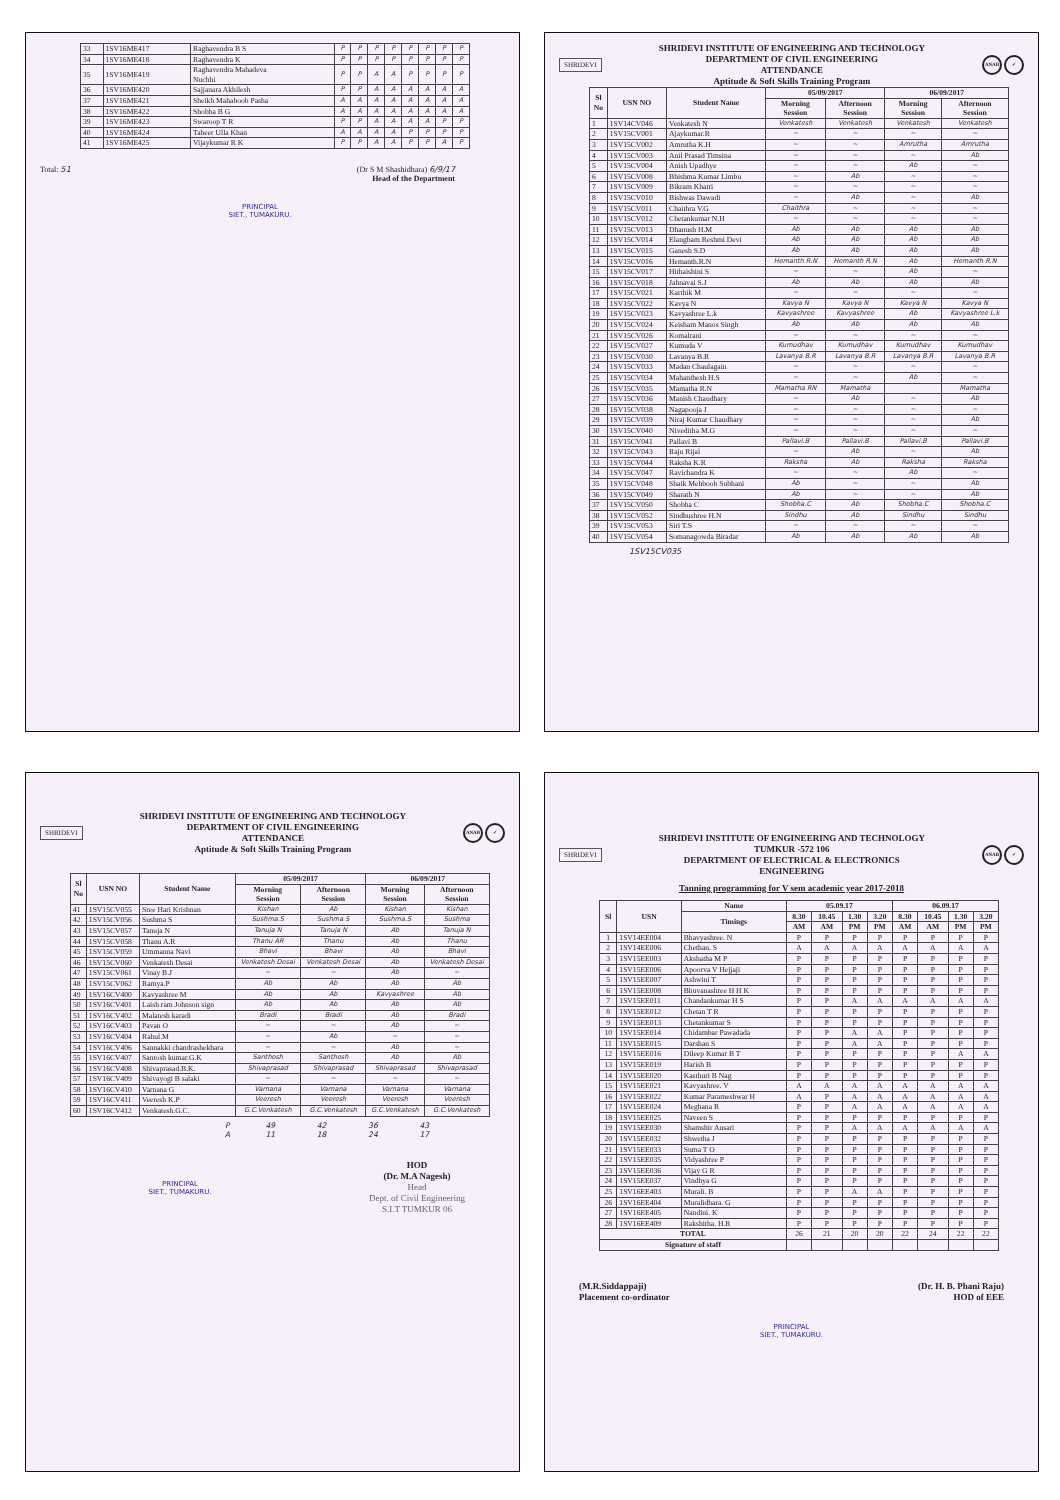| 33 | 1SV16ME417 | Raghavendra B S | P | P | P | P | P | P | P | P |
| 34 | 1SV16ME418 | Raghavendra K | P | P | P | P | P | P | P | P |
| 35 | 1SV16ME419 | Raghavendra Mahadeva Nuchhi | P | P | A | A | P | P | P | P |
| 36 | 1SV16ME420 | Sajjanara Akhilesh | P | P | A | A | A | A | A | A |
| 37 | 1SV16ME421 | Sheikh Mahaboob Pasha | A | A | A | A | A | A | A | A |
| 38 | 1SV16ME422 | Shobha B G | A | A | A | A | A | A | A | A |
| 39 | 1SV16ME423 | Swaroop T R | P | P | A | A | A | A | P | P |
| 40 | 1SV16ME424 | Taheer Ulla Khan | A | A | A | A | P | P | P | P |
| 41 | 1SV16ME425 | Vijaykumar R K | P | P | A | A | P | P | A | P |
Total: 51 (Dr S M Shashidhara) 6/9/17
Head of the Department
PRINCIPAL
SIET., TUMAKURU.
SHRIDEVI
SHRIDEVI INSTITUTE OF ENGINEERING AND TECHNOLOGY
DEPARTMENT OF CIVIL ENGINEERING
ATTENDANCE
Aptitude & Soft Skills Training Program
ANAB ✓
| Sl No | USN NO | Student Name | 05/09/2017 | | 06/09/2017 | |
| --- | --- | --- | --- | --- | --- | --- |
| | | | Morning Session | Afternoon Session | Morning Session | Afternoon Session |
| 1 | 1SV14CV046 | Venkatesh N | Venkatesh | Venkatesh | Venkatesh | Venkatesh |
| 2 | 1SV15CV001 | Ajaykumar.R | ~ | ~ | ~ | ~ |
| 3 | 1SV15CV002 | Amrutha K.H | ~ | ~ | Amrutha | Amrutha |
| 4 | 1SV15CV003 | Anil Prasad Timsina | ~ | ~ | ~ | Ab |
| 5 | 1SV15CV004 | Anish Upadhye | ~ | ~ | Ab | ~ |
| 6 | 1SV15CV008 | Bhishma Kumar Limbu | ~ | Ab | ~ | ~ |
| 7 | 1SV15CV009 | Bikram Khatri | ~ | ~ | ~ | ~ |
| 8 | 1SV15CV010 | Bishwas Dawadi | ~ | Ab | ~ | Ab |
| 9 | 1SV15CV011 | Chaithra V.G | Chaithra | ~ | ~ | ~ |
| 10 | 1SV15CV012 | Chetankumar N.H | ~ | ~ | ~ | ~ |
| 11 | 1SV15CV013 | Dhanush H.M | Ab | Ab | Ab | Ab |
| 12 | 1SV15CV014 | Elangbam Reshmi Devi | Ab | Ab | Ab | Ab |
| 13 | 1SV15CV015 | Ganesh S.D | Ab | Ab | Ab | Ab |
| 14 | 1SV15CV016 | Hemanth.R.N | Hemanth R.N | Hemanth R.N | Ab | Hemanth R.N |
| 15 | 1SV15CV017 | Hithaishini S | ~ | ~ | Ab | ~ |
| 16 | 1SV15CV018 | Jahnavai S.J | Ab | Ab | Ab | Ab |
| 17 | 1SV15CV021 | Karthik M | ~ | ~ | ~ | ~ |
| 18 | 1SV15CV022 | Kavya N | Kavya N | Kavya N | Kavya N | Kavya N |
| 19 | 1SV15CV023 | Kavyashree L.k | Kavyashree | Kavyashree | Ab | Kavyashree L.k |
| 20 | 1SV15CV024 | Keisham Manos Singh | Ab | Ab | Ab | Ab |
| 21 | 1SV15CV026 | Komalrani | ~ | ~ | ~ | ~ |
| 22 | 1SV15CV027 | Kumuda V | Kumudhav | Kumudhav | Kumudhav | Kumudhav |
| 23 | 1SV15CV030 | Lavanya B.R | Lavanya B.R | Lavanya B.R | Lavanya B.R | Lavanya B.R |
| 24 | 1SV15CV033 | Madan Chaulagain | ~ | ~ | ~ | ~ |
| 25 | 1SV15CV034 | Mahanthesh H.S | ~ | ~ | Ab | ~ |
| 26 | 1SV15CV035 | Mamatha R.N | Mamatha RN | Mamatha | | Mamatha |
| 27 | 1SV15CV036 | Manish Chaudhary | ~ | Ab | ~ | Ab |
| 28 | 1SV15CV038 | Nagapooja J | ~ | ~ | ~ | ~ |
| 29 | 1SV15CV039 | Niraj Kumar Chaudhary | ~ | ~ | ~ | Ab |
| 30 | 1SV15CV040 | Niveditha M.G | ~ | ~ | ~ | ~ |
| 31 | 1SV15CV041 | Pallavi B | Pallavi.B | Pallavi.B | Pallavi.B | Pallavi.B |
| 32 | 1SV15CV043 | Raju Rijal | ~ | Ab | ~ | Ab |
| 33 | 1SV15CV044 | Raksha K.R | Raksha | Ab | Raksha | Raksha |
| 34 | 1SV15CV047 | Ravichandra K | ~ | ~ | Ab | ~ |
| 35 | 1SV15CV048 | Shaik Mehboob Subhani | Ab | ~ | ~ | Ab |
| 36 | 1SV15CV049 | Sharath N | Ab | ~ | ~ | Ab |
| 37 | 1SV15CV050 | Shobha C | Shobha.C | Ab | Shobha.C | Shobha.C |
| 38 | 1SV15CV052 | Sindhushree H.N | Sindhu | Ab | Sindhu | Sindhu |
| 39 | 1SV15CV053 | Siri T.S | ~ | ~ | ~ | ~ |
| 40 | 1SV15CV054 | Somanagowda Biradar | Ab | Ab | Ab | Ab |
1SV15CV035
SHRIDEVI
SHRIDEVI INSTITUTE OF ENGINEERING AND TECHNOLOGY
DEPARTMENT OF CIVIL ENGINEERING
ATTENDANCE
Aptitude & Soft Skills Training Program
ANAB ✓
| Sl No | USN NO | Student Name | 05/09/2017 | | 06/09/2017 | |
| --- | --- | --- | --- | --- | --- | --- |
| | | | Morning Session | Afternoon Session | Morning Session | Afternoon Session |
| 41 | 1SV15CV055 | Sree Hari Krishnan | Kishan | Ab | Kishan | Kishan |
| 42 | 1SV15CV056 | Sushma S | Sushma.S | Sushma S | Sushma.S | Sushma |
| 43 | 1SV15CV057 | Tanuja N | Tanuja N | Tanuja N | Ab | Tanuja N |
| 44 | 1SV15CV058 | Thanu A.R | Thanu AR | Thanu | Ab | Thanu |
| 45 | 1SV15CV059 | Ummanna Navi | Bhavi | Bhavi | Ab | Bhavi |
| 46 | 1SV15CV060 | Venkatesh Desai | Venkatesh Desai | Venkatesh Desai | Ab | Venkatesh Desai |
| 47 | 1SV15CV061 | Vinay B.J | ~ | ~ | Ab | ~ |
| 48 | 1SV15CV062 | Ramya.P | Ab | Ab | Ab | Ab |
| 49 | 1SV16CV400 | Kavyashree M | Ab | Ab | Kavyashree | Ab |
| 50 | 1SV16CV401 | Laish ram Johnson sign | Ab | Ab | Ab | Ab |
| 51 | 1SV16CV402 | Malatesh karadi | Bradi | Bradi | Ab | Bradi |
| 52 | 1SV16CV403 | Pavan O | ~ | ~ | Ab | ~ |
| 53 | 1SV16CV404 | Rahul.M | ~ | Ab | ~ | ~ |
| 54 | 1SV16CV406 | Sannakki chandrashekhara | ~ | ~ | Ab | ~ |
| 55 | 1SV16CV407 | Santosh kumar.G.K | Santhosh | Santhosh | Ab | Ab |
| 56 | 1SV16CV408 | Shivaprasad.B.K. | Shivaprasad | Shivaprasad | Shivaprasad | Shivaprasad |
| 57 | 1SV16CV409 | Shivayogi B salaki | ~ | ~ | ~ | ~ |
| 58 | 1SV16CV410 | Varnana G | Varnana | Varnana | Varnana | Varnana |
| 59 | 1SV16CV411 | Veeresh K.P | Veeresh | Veeresh | Veeresh | Veeresh |
| 60 | 1SV16CV412 | Venkatesh.G.C. | G.C.Venkatesh | G.C.Venkatesh | G.C.Venkatesh | G.C.Venkatesh |
| P | 49 | 42 | 36 | 43 |
| A | 11 | 18 | 24 | 17 |
PRINCIPAL
SIET., TUMAKURU.
HOD
(Dr. M.A Nagesh)
Head
Dept. of Civil Engineering
S.I.T TUMKUR 06
SHRIDEVI
SHRIDEVI INSTITUTE OF ENGINEERING AND TECHNOLOGY
TUMKUR -572 106
DEPARTMENT OF ELECTRICAL & ELECTRONICS
ENGINEERING
ANAB ✓
Tanning programming for V sem academic year 2017-2018
| Sl | USN | Name | 05.09.17 | | | | 06.09.17 | | | |
| --- | --- | --- | --- | --- | --- | --- | --- | --- | --- | --- |
| | | Timings | 8.30 | 10.45 | 1.30 | 3.20 | 8.30 | 10.45 | 1.30 | 3.20 |
| | | | AM | AM | PM | PM | AM | AM | PM | PM |
| 1 | 1SV14EE004 | Bhavyashree. N | P | P | P | P | P | P | P | P |
| 2 | 1SV14EE006 | Chethan. S | A | A | A | A | A | A | A | A |
| 3 | 1SV15EE003 | Akshatha M P | P | P | P | P | P | P | P | P |
| 4 | 1SV15EE006 | Apoorva V Hejjaji | P | P | P | P | P | P | P | P |
| 5 | 1SV15EE007 | Ashwini T | P | P | P | P | P | P | P | P |
| 6 | 1SV15EE008 | Bhuvanashree H H K | P | P | P | P | P | P | P | P |
| 7 | 1SV15EE011 | Chandankumar H S | P | P | A | A | A | A | A | A |
| 8 | 1SV15EE012 | Chetan T R | P | P | P | P | P | P | P | P |
| 9 | 1SV15EE013 | Chetankumar S | P | P | P | P | P | P | P | P |
| 10 | 1SV15EE014 | Chidambar Pawadada | P | P | A | A | P | P | P | P |
| 11 | 1SV15EE015 | Darshan S | P | P | A | A | P | P | P | P |
| 12 | 1SV15EE016 | Dileep Kumar B T | P | P | P | P | P | P | A | A |
| 13 | 1SV15EE019 | Harish B | P | P | P | P | P | P | P | P |
| 14 | 1SV15EE020 | Kasthuri B Nag | P | P | P | P | P | P | P | P |
| 15 | 1SV15EE021 | Kavyashree. V | A | A | A | A | A | A | A | A |
| 16 | 1SV15EE022 | Kumar Parameshwar H | A | P | A | A | A | A | A | A |
| 17 | 1SV15EE024 | Meghana R | P | P | A | A | A | A | A | A |
| 18 | 1SV15EE025 | Naveen S | P | P | P | P | P | P | P | P |
| 19 | 1SV15EE030 | Shamshir Ansari | P | P | A | A | A | A | A | A |
| 20 | 1SV15EE032 | Shwetha J | P | P | P | P | P | P | P | P |
| 21 | 1SV15EE033 | Suma T O | P | P | P | P | P | P | P | P |
| 22 | 1SV15EE035 | Vidyashree P | P | P | P | P | P | P | P | P |
| 23 | 1SV15EE036 | Vijay G R | P | P | P | P | P | P | P | P |
| 24 | 1SV15EE037 | Vindhya G | P | P | P | P | P | P | P | P |
| 25 | 1SV16EE403 | Murali. B | P | P | A | A | P | P | P | P |
| 26 | 1SV16EE404 | Muralidhara. G | P | P | P | P | P | P | P | P |
| 27 | 1SV16EE405 | Nandini. K | P | P | P | P | P | P | P | P |
| 28 | 1SV16EE409 | Rakshitha. H.R | P | P | P | P | P | P | P | P |
| TOTAL | | | 26 | 21 | 20 | 20 | 22 | 24 | 22 | 22 |
| Signature of staff | | | | | | | | | | |
(M.R.Siddappaji)
Placement co-ordinator
(Dr. H. B. Phani Raju)
HOD of EEE
PRINCIPAL
SIET., TUMAKURU.